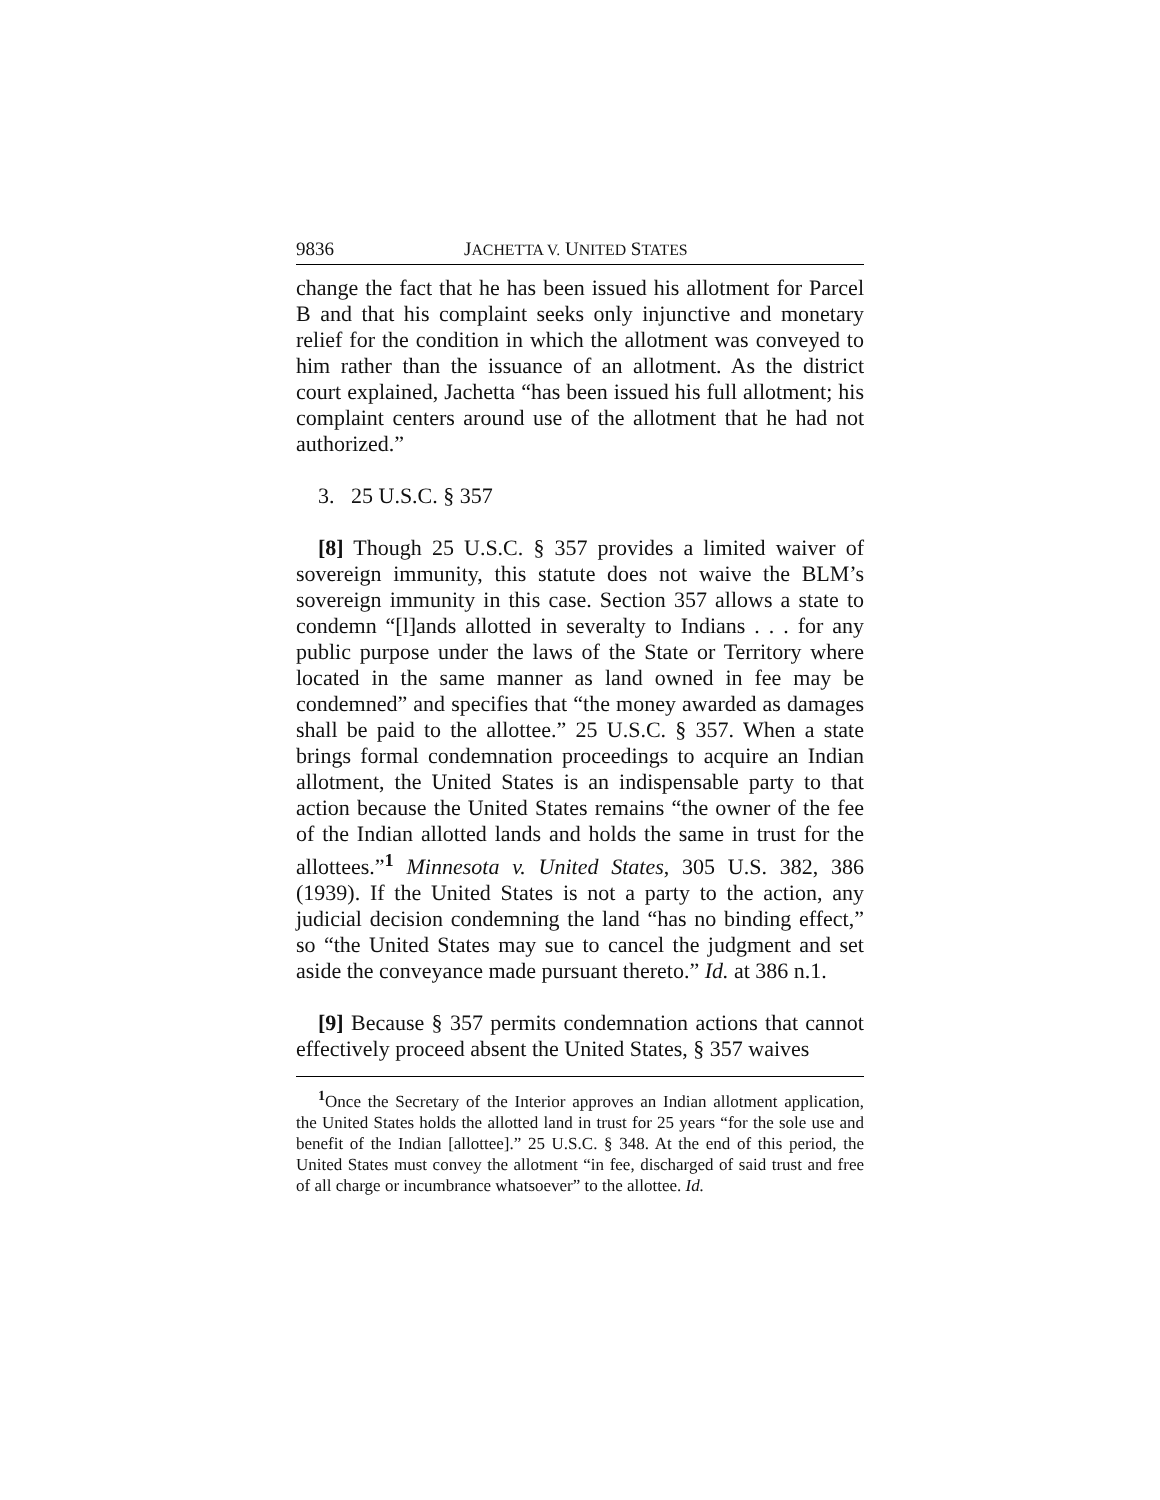9836 JACHETTA V. UNITED STATES
change the fact that he has been issued his allotment for Parcel B and that his complaint seeks only injunctive and monetary relief for the condition in which the allotment was conveyed to him rather than the issuance of an allotment. As the district court explained, Jachetta “has been issued his full allotment; his complaint centers around use of the allotment that he had not authorized.”
3. 25 U.S.C. § 357
[8] Though 25 U.S.C. § 357 provides a limited waiver of sovereign immunity, this statute does not waive the BLM’s sovereign immunity in this case. Section 357 allows a state to condemn “[l]ands allotted in severalty to Indians . . . for any public purpose under the laws of the State or Territory where located in the same manner as land owned in fee may be condemned” and specifies that “the money awarded as damages shall be paid to the allottee.” 25 U.S.C. § 357. When a state brings formal condemnation proceedings to acquire an Indian allotment, the United States is an indispensable party to that action because the United States remains “the owner of the fee of the Indian allotted lands and holds the same in trust for the allottees.”<sup>1</sup> Minnesota v. United States, 305 U.S. 382, 386 (1939). If the United States is not a party to the action, any judicial decision condemning the land “has no binding effect,” so “the United States may sue to cancel the judgment and set aside the conveyance made pursuant thereto.” Id. at 386 n.1.
[9] Because § 357 permits condemnation actions that cannot effectively proceed absent the United States, § 357 waives
<sup>1</sup> Once the Secretary of the Interior approves an Indian allotment application, the United States holds the allotted land in trust for 25 years “for the sole use and benefit of the Indian [allottee].” 25 U.S.C. § 348. At the end of this period, the United States must convey the allotment “in fee, discharged of said trust and free of all charge or incumbrance whatsoever” to the allottee. Id.